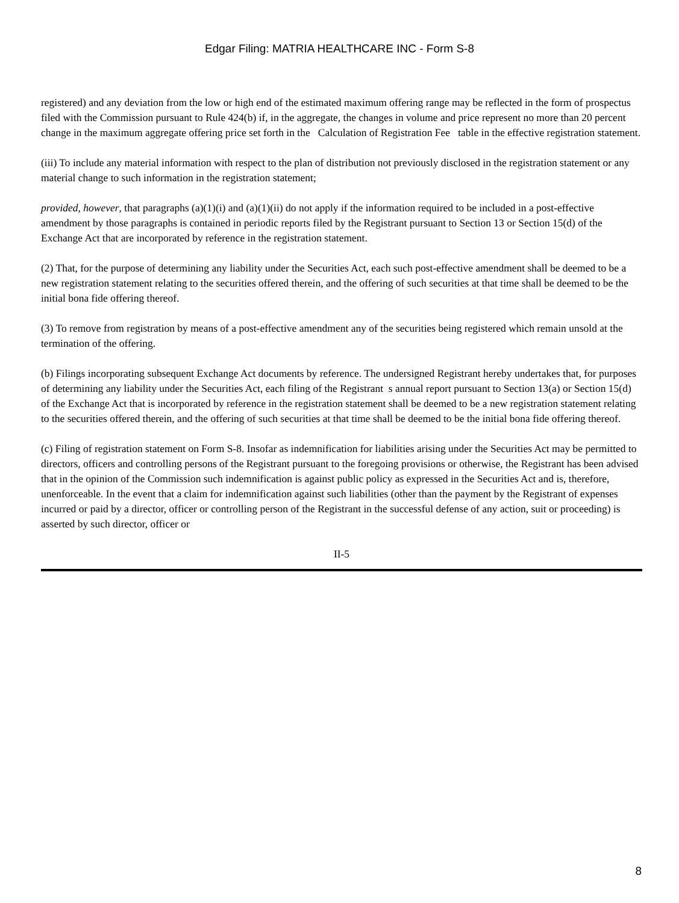Edgar Filing: MATRIA HEALTHCARE INC - Form S-8
registered) and any deviation from the low or high end of the estimated maximum offering range may be reflected in the form of prospectus filed with the Commission pursuant to Rule 424(b) if, in the aggregate, the changes in volume and price represent no more than 20 percent change in the maximum aggregate offering price set forth in the Calculation of Registration Fee table in the effective registration statement.
(iii) To include any material information with respect to the plan of distribution not previously disclosed in the registration statement or any material change to such information in the registration statement;
provided, however, that paragraphs (a)(1)(i) and (a)(1)(ii) do not apply if the information required to be included in a post-effective amendment by those paragraphs is contained in periodic reports filed by the Registrant pursuant to Section 13 or Section 15(d) of the Exchange Act that are incorporated by reference in the registration statement.
(2) That, for the purpose of determining any liability under the Securities Act, each such post-effective amendment shall be deemed to be a new registration statement relating to the securities offered therein, and the offering of such securities at that time shall be deemed to be the initial bona fide offering thereof.
(3) To remove from registration by means of a post-effective amendment any of the securities being registered which remain unsold at the termination of the offering.
(b) Filings incorporating subsequent Exchange Act documents by reference. The undersigned Registrant hereby undertakes that, for purposes of determining any liability under the Securities Act, each filing of the Registrant s annual report pursuant to Section 13(a) or Section 15(d) of the Exchange Act that is incorporated by reference in the registration statement shall be deemed to be a new registration statement relating to the securities offered therein, and the offering of such securities at that time shall be deemed to be the initial bona fide offering thereof.
(c) Filing of registration statement on Form S-8. Insofar as indemnification for liabilities arising under the Securities Act may be permitted to directors, officers and controlling persons of the Registrant pursuant to the foregoing provisions or otherwise, the Registrant has been advised that in the opinion of the Commission such indemnification is against public policy as expressed in the Securities Act and is, therefore, unenforceable. In the event that a claim for indemnification against such liabilities (other than the payment by the Registrant of expenses incurred or paid by a director, officer or controlling person of the Registrant in the successful defense of any action, suit or proceeding) is asserted by such director, officer or
II-5
8